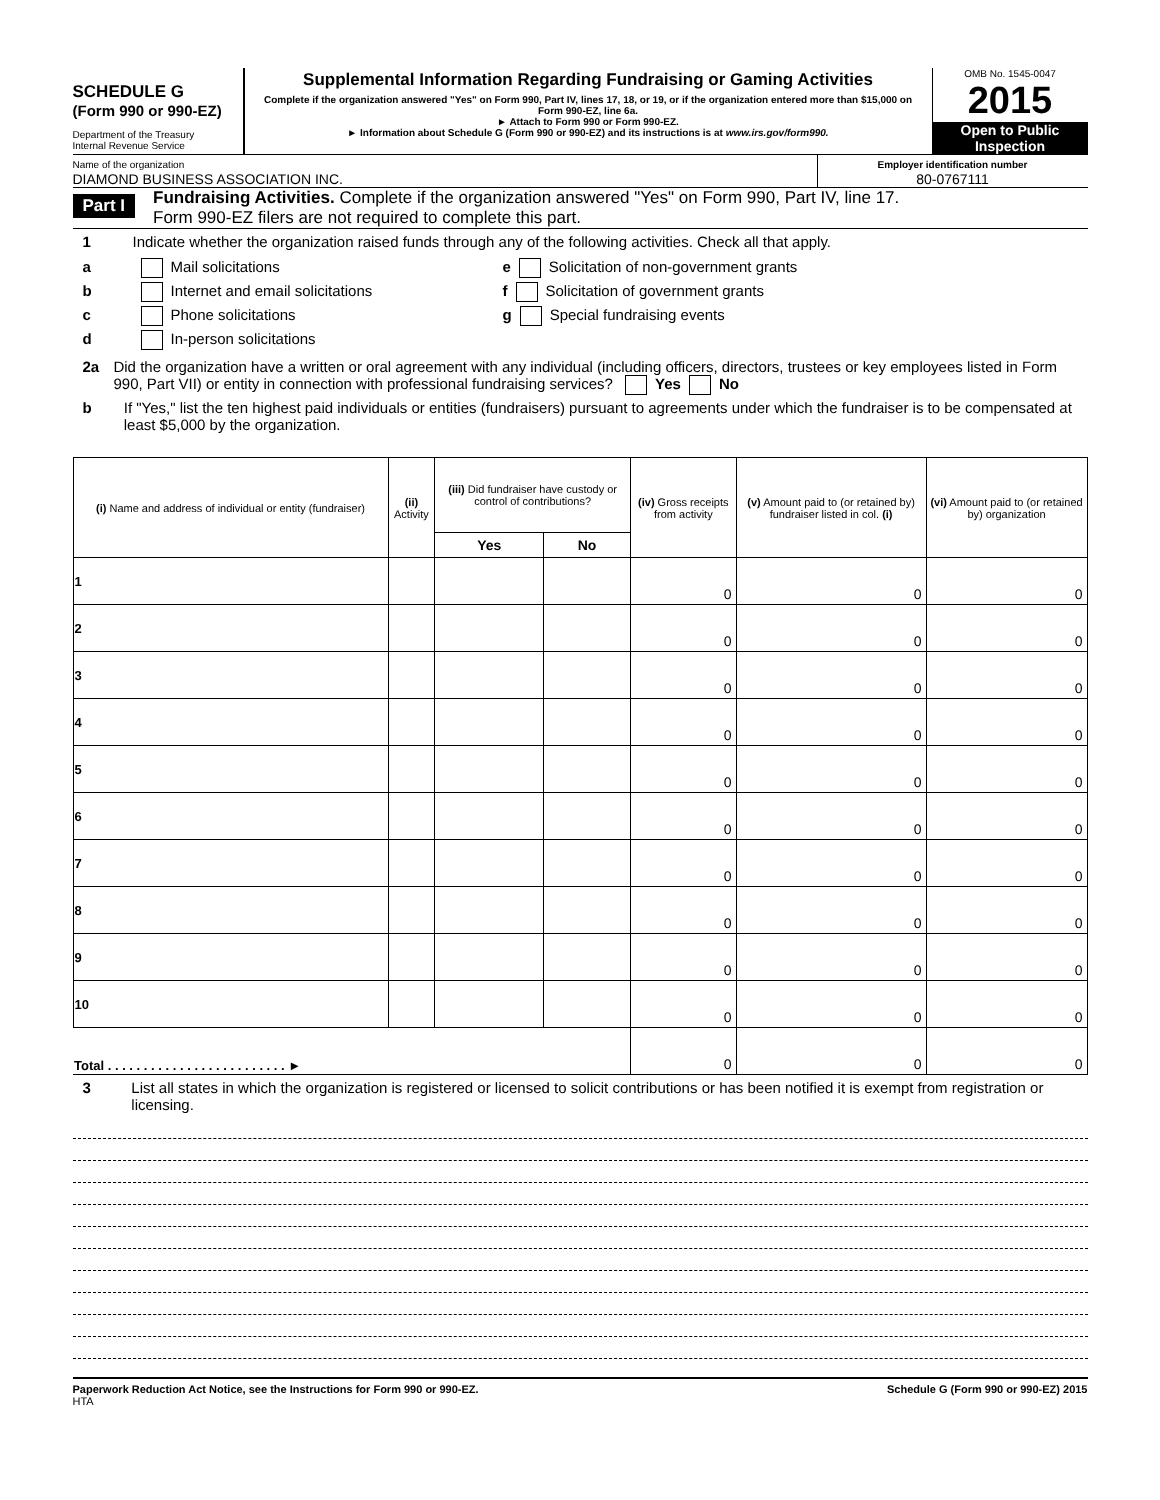SCHEDULE G
(Form 990 or 990-EZ)
Department of the Treasury
Internal Revenue Service
Supplemental Information Regarding Fundraising or Gaming Activities
Complete if the organization answered "Yes" on Form 990, Part IV, lines 17, 18, or 19, or if the organization entered more than $15,000 on Form 990-EZ, line 6a.
► Attach to Form 990 or Form 990-EZ.
► Information about Schedule G (Form 990 or 990-EZ) and its instructions is at www.irs.gov/form990.
OMB No. 1545-0047
2015
Open to Public Inspection
Name of the organization
DIAMOND BUSINESS ASSOCIATION INC.
Employer identification number
80-0767111
Part I
Fundraising Activities. Complete if the organization answered "Yes" on Form 990, Part IV, line 17.
Form 990-EZ filers are not required to complete this part.
1 Indicate whether the organization raised funds through any of the following activities. Check all that apply.
a Mail solicitations
b Internet and email solicitations
c Phone solicitations
d In-person solicitations
e Solicitation of non-government grants
f Solicitation of government grants
g Special fundraising events
2a Did the organization have a written or oral agreement with any individual (including officers, directors, trustees or key employees listed in Form 990, Part VII) or entity in connection with professional fundraising services? Yes No
b If "Yes," list the ten highest paid individuals or entities (fundraisers) pursuant to agreements under which the fundraiser is to be compensated at least $5,000 by the organization.
| (i) Name and address of individual or entity (fundraiser) | | (ii) Activity | (iii) Did fundraiser have custody or control of contributions? | | (iv) Gross receipts from activity | (v) Amount paid to (or retained by) fundraiser listed in col. (i) | (vi) Amount paid to (or retained by) organization |
| --- | --- | --- | --- | --- | --- | --- | --- |
| | | | Yes | No | | | |
| 1 | | | | | 0 | 0 | 0 |
| 2 | | | | | 0 | 0 | 0 |
| 3 | | | | | 0 | 0 | 0 |
| 4 | | | | | 0 | 0 | 0 |
| 5 | | | | | 0 | 0 | 0 |
| 6 | | | | | 0 | 0 | 0 |
| 7 | | | | | 0 | 0 | 0 |
| 8 | | | | | 0 | 0 | 0 |
| 9 | | | | | 0 | 0 | 0 |
| 10 | | | | | 0 | 0 | 0 |
| Total . . . . . . . . . . . . . . . . . . . . . . . . . ► | | | | | 0 | 0 | 0 |
3 List all states in which the organization is registered or licensed to solicit contributions or has been notified it is exempt from registration or licensing.
Paperwork Reduction Act Notice, see the Instructions for Form 990 or 990-EZ. Schedule G (Form 990 or 990-EZ) 2015
HTA